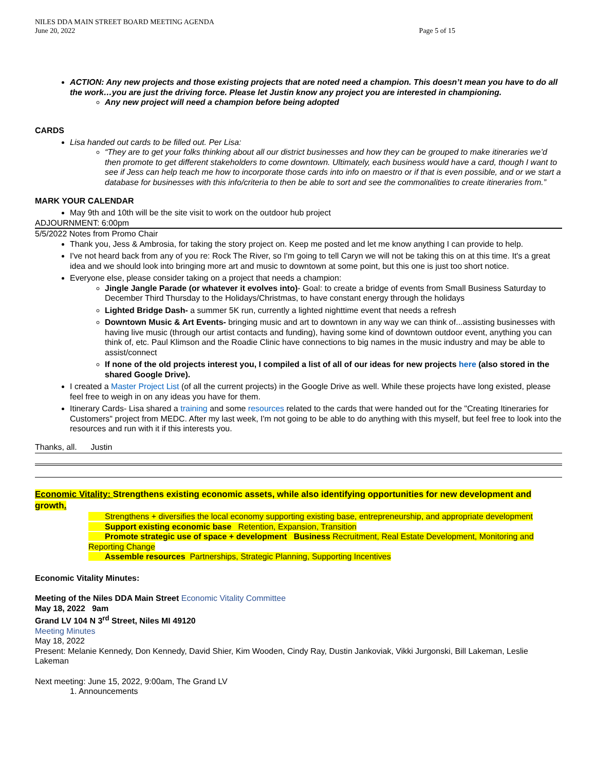NILES DDA MAIN STREET BOARD MEETING AGENDA
June 20, 2022
Page 5 of 15
ACTION: Any new projects and those existing projects that are noted need a champion. This doesn’t mean you have to do all the work…you are just the driving force. Please let Justin know any project you are interested in championing.
Any new project will need a champion before being adopted
CARDS
Lisa handed out cards to be filled out. Per Lisa:
“They are to get your folks thinking about all our district businesses and how they can be grouped to make itineraries we’d then promote to get different stakeholders to come downtown. Ultimately, each business would have a card, though I want to see if Jess can help teach me how to incorporate those cards into info on maestro or if that is even possible, and or we start a database for businesses with this info/criteria to then be able to sort and see the commonalities to create itineraries from.”
MARK YOUR CALENDAR
May 9th and 10th will be the site visit to work on the outdoor hub project
ADJOURNMENT: 6:00pm
5/5/2022 Notes from Promo Chair
Thank you, Jess & Ambrosia, for taking the story project on. Keep me posted and let me know anything I can provide to help.
I've not heard back from any of you re: Rock The River, so I'm going to tell Caryn we will not be taking this on at this time. It's a great idea and we should look into bringing more art and music to downtown at some point, but this one is just too short notice.
Everyone else, please consider taking on a project that needs a champion:
Jingle Jangle Parade (or whatever it evolves into)- Goal: to create a bridge of events from Small Business Saturday to December Third Thursday to the Holidays/Christmas, to have constant energy through the holidays
Lighted Bridge Dash- a summer 5K run, currently a lighted nighttime event that needs a refresh
Downtown Music & Art Events- bringing music and art to downtown in any way we can think of...assisting businesses with having live music (through our artist contacts and funding), having some kind of downtown outdoor event, anything you can think of, etc. Paul Klimson and the Roadie Clinic have connections to big names in the music industry and may be able to assist/connect
If none of the old projects interest you, I compiled a list of all of our ideas for new projects here (also stored in the shared Google Drive).
I created a Master Project List (of all the current projects) in the Google Drive as well. While these projects have long existed, please feel free to weigh in on any ideas you have for them.
Itinerary Cards- Lisa shared a training and some resources related to the cards that were handed out for the "Creating Itineraries for Customers" project from MEDC. After my last week, I'm not going to be able to do anything with this myself, but feel free to look into the resources and run with it if this interests you.
Thanks, all. Justin
Economic Vitality: Strengthens existing economic assets, while also identifying opportunities for new development and growth.
Strengthens + diversifies the local economy supporting existing base, entrepreneurship, and appropriate development
Support existing economic base Retention, Expansion, Transition
Promote strategic use of space + development Business Recruitment, Real Estate Development, Monitoring and Reporting Change
Assemble resources Partnerships, Strategic Planning, Supporting Incentives
Economic Vitality Minutes:
Meeting of the Niles DDA Main Street Economic Vitality Committee
May 18, 2022 9am
Grand LV 104 N 3<sup>rd</sup> Street, Niles MI 49120
Meeting Minutes
May 18, 2022
Present: Melanie Kennedy, Don Kennedy, David Shier, Kim Wooden, Cindy Ray, Dustin Jankoviak, Vikki Jurgonski, Bill Lakeman, Leslie Lakeman
Next meeting: June 15, 2022, 9:00am, The Grand LV
1. Announcements